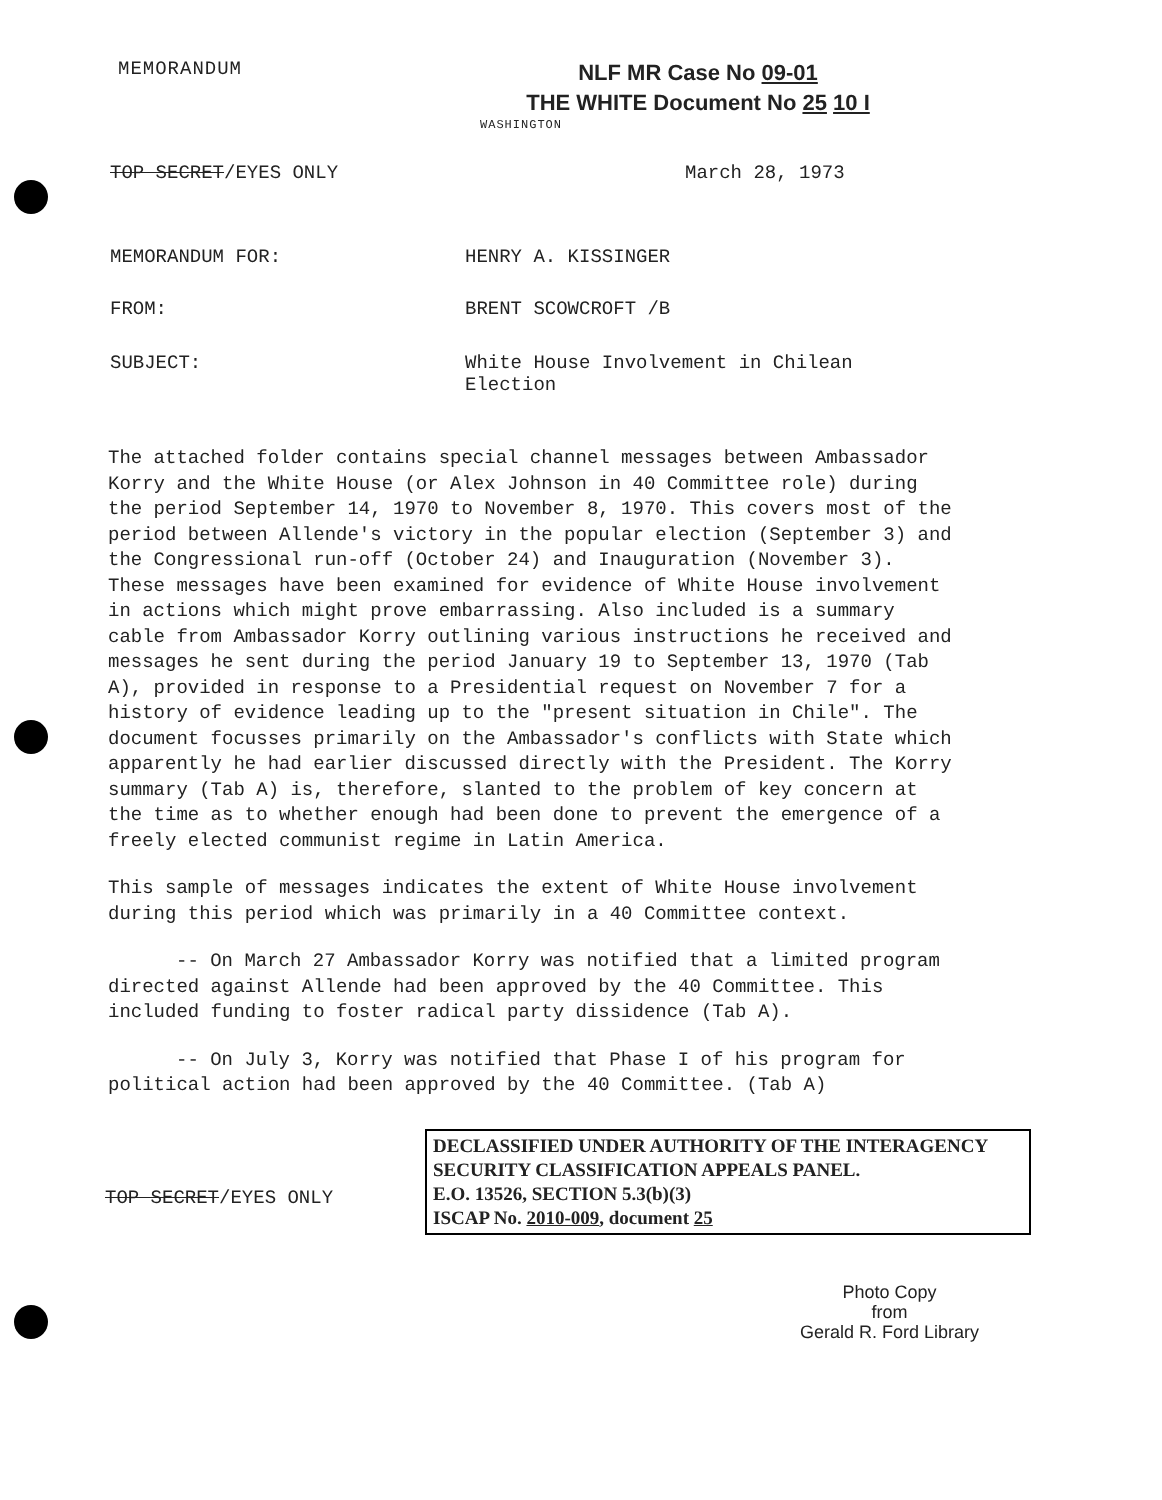MEMORANDUM
NLF MR Case No 09-01
THE WHITE Document No 25 10 I
WASHINGTON
TOP SECRET/EYES ONLY March 28, 1973
MEMORANDUM FOR: HENRY A. KISSINGER
FROM: BRENT SCOWCROFT /B
SUBJECT: White House Involvement in Chilean
Election
The attached folder contains special channel messages between Ambassador Korry and the White House (or Alex Johnson in 40 Committee role) during the period September 14, 1970 to November 8, 1970. This covers most of the period between Allende's victory in the popular election (September 3) and the Congressional run-off (October 24) and Inauguration (November 3). These messages have been examined for evidence of White House involvement in actions which might prove embarrassing. Also included is a summary cable from Ambassador Korry outlining various instructions he received and messages he sent during the period January 19 to September 13, 1970 (Tab A), provided in response to a Presidential request on November 7 for a history of evidence leading up to the "present situation in Chile". The document focusses primarily on the Ambassador's conflicts with State which apparently he had earlier discussed directly with the President. The Korry summary (Tab A) is, therefore, slanted to the problem of key concern at the time as to whether enough had been done to prevent the emergence of a freely elected communist regime in Latin America.
This sample of messages indicates the extent of White House involvement during this period which was primarily in a 40 Committee context.
-- On March 27 Ambassador Korry was notified that a limited program directed against Allende had been approved by the 40 Committee. This included funding to foster radical party dissidence (Tab A).
-- On July 3, Korry was notified that Phase I of his program for political action had been approved by the 40 Committee. (Tab A)
TOP SECRET/EYES ONLY
DECLASSIFIED UNDER AUTHORITY OF THE INTERAGENCY SECURITY CLASSIFICATION APPEALS PANEL.
E.O. 13526, SECTION 5.3(b)(3)
ISCAP No. 2010-009, document 25
Photo Copy
from
Gerald R. Ford Library